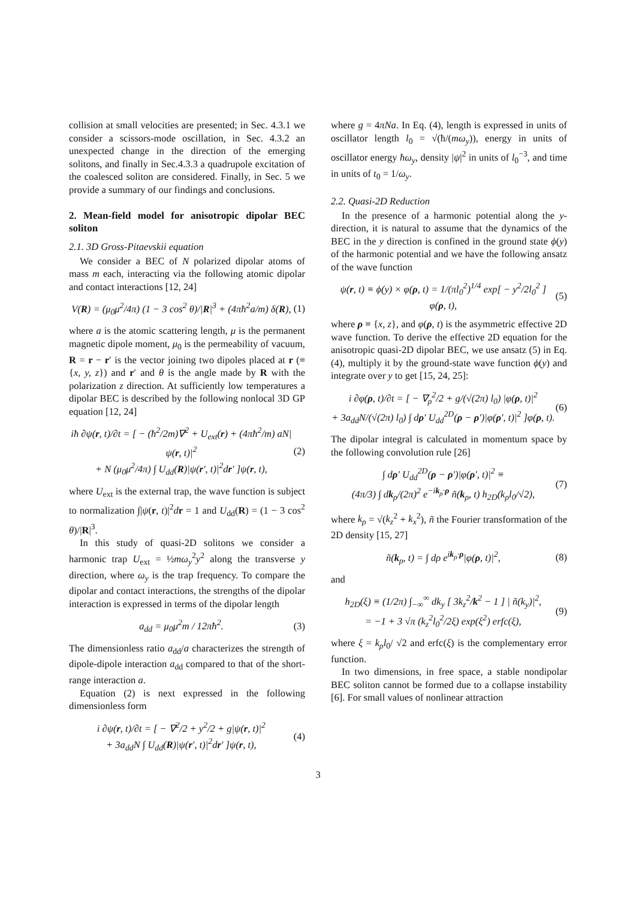collision at small velocities are presented; in Sec. 4.3.1 we consider a scissors-mode oscillation, in Sec. 4.3.2 an unexpected change in the direction of the emerging solitons, and finally in Sec.4.3.3 a quadrupole excitation of the coalesced soliton are considered. Finally, in Sec. 5 we provide a summary of our findings and conclusions.
2. Mean-field model for anisotropic dipolar BEC soliton
2.1. 3D Gross-Pitaevskii equation
We consider a BEC of N polarized dipolar atoms of mass m each, interacting via the following atomic dipolar and contact interactions [12, 24]
V(R) = (μ<sub>0</sub>μ<sup>2</sup>/4π) (1 − 3 cos<sup>2</sup> θ)/|R|<sup>3</sup> + (4πħ<sup>2</sup>a/m) δ(R), (1)
where a is the atomic scattering length, μ is the permanent magnetic dipole moment, μ<sub>0</sub> is the permeability of vacuum, R = r − r′ is the vector joining two dipoles placed at r (≡ {x, y, z}) and r′ and θ is the angle made by R with the polarization z direction. At sufficiently low temperatures a dipolar BEC is described by the following nonlocal 3D GP equation [12, 24]
iħ ∂ψ(r, t)/∂t = [ − (ħ<sup>2</sup>/2m)∇<sup>2</sup> + U<sub>ext</sub>(r) + (4πħ<sup>2</sup>/m) aN|ψ(r, t)|<sup>2</sup>
+ N (μ<sub>0</sub>μ<sup>2</sup>/4π) ∫ U<sub>dd</sub>(R)|ψ(r′, t)|<sup>2</sup>dr′ ]ψ(r, t), (2)
where U<sub>ext</sub> is the external trap, the wave function is subject to normalization ∫|ψ(r, t)|<sup>2</sup>dr = 1 and U<sub>dd</sub>(R) = (1 − 3 cos<sup>2</sup> θ)/|R|<sup>3</sup>.
In this study of quasi-2D solitons we consider a harmonic trap U<sub>ext</sub> = ½mω<sub>y</sub><sup>2</sup>y<sup>2</sup> along the transverse y direction, where ω<sub>y</sub> is the trap frequency. To compare the dipolar and contact interactions, the strengths of the dipolar interaction is expressed in terms of the dipolar length
a<sub>dd</sub> = μ<sub>0</sub>μ<sup>2</sup>m / 12πħ<sup>2</sup>. (3)
The dimensionless ratio a<sub>dd</sub>/a characterizes the strength of dipole-dipole interaction a<sub>dd</sub> compared to that of the short-range interaction a.
Equation (2) is next expressed in the following dimensionless form
i ∂ψ(r, t)/∂t = [ − ∇<sup>2</sup>/2 + y<sup>2</sup>/2 + g|ψ(r, t)|<sup>2</sup>
+ 3a<sub>dd</sub>N ∫ U<sub>dd</sub>(R)|ψ(r′, t)|<sup>2</sup>dr′ ]ψ(r, t), (4)
where g = 4πNa. In Eq. (4), length is expressed in units of oscillator length l<sub>0</sub> = √(ħ/(mω<sub>y</sub>)), energy in units of oscillator energy ħω<sub>y</sub>, density |ψ|<sup>2</sup> in units of l<sub>0</sub><sup>−3</sup>, and time in units of t<sub>0</sub> = 1/ω<sub>y</sub>.
2.2. Quasi-2D Reduction
In the presence of a harmonic potential along the y-direction, it is natural to assume that the dynamics of the BEC in the y direction is confined in the ground state ϕ(y) of the harmonic potential and we have the following ansatz of the wave function
ψ(r, t) ≡ ϕ(y) × φ(ρ, t) = 1/(πl<sub>0</sub><sup>2</sup>)<sup>1/4</sup> exp[ − y<sup>2</sup>/2l<sub>0</sub><sup>2</sup> ] φ(ρ, t), (5)
where ρ ≡ {x, z}, and φ(ρ, t) is the asymmetric effective 2D wave function. To derive the effective 2D equation for the anisotropic quasi-2D dipolar BEC, we use ansatz (5) in Eq. (4), multiply it by the ground-state wave function ϕ(y) and integrate over y to get [15, 24, 25]:
i ∂φ(ρ, t)/∂t = [ − ∇<sub>ρ</sub><sup>2</sup>/2 + g/(√(2π) l<sub>0</sub>) |φ(ρ, t)|<sup>2</sup>
+ 3a<sub>dd</sub>N/(√(2π) l<sub>0</sub>) ∫ dρ′ U<sub>dd</sub><sup>2D</sup>(ρ − ρ′)|φ(ρ′, t)|<sup>2</sup> ]φ(ρ, t). (6)
The dipolar integral is calculated in momentum space by the following convolution rule [26]
∫ dρ′ U<sub>dd</sub><sup>2D</sup>(ρ − ρ′)|φ(ρ′, t)|<sup>2</sup> ≡
(4π/3) ∫ dk<sub>ρ</sub>/(2π)<sup>2</sup> e<sup>−ik<sub>ρ</sub>·ρ</sup> ñ(k<sub>ρ</sub>, t) h<sub>2D</sub>(k<sub>ρ</sub>l<sub>0</sub>/√2), (7)
where k<sub>ρ</sub> = √(k<sub>z</sub><sup>2</sup> + k<sub>x</sub><sup>2</sup>), ñ the Fourier transformation of the 2D density [15, 27]
ñ(k<sub>ρ</sub>, t) = ∫ dρ e<sup>ik<sub>ρ</sub>·ρ</sup>|φ(ρ, t)|<sup>2</sup>, (8)
and
h<sub>2D</sub>(ξ) ≡ (1/2π) ∫<sub>−∞</sub><sup>∞</sup> dk<sub>y</sub> [ 3k<sub>z</sub><sup>2</sup>/k<sup>2</sup> − 1 ] | ñ(k<sub>y</sub>)|<sup>2</sup>,
= −1 + 3 √π (k<sub>z</sub><sup>2</sup>l<sub>0</sub><sup>2</sup>/2ξ) exp(ξ<sup>2</sup>) erfc(ξ), (9)
where ξ = k<sub>ρ</sub>l<sub>0</sub>/ √2 and erfc(ξ) is the complementary error function.
In two dimensions, in free space, a stable nondipolar BEC soliton cannot be formed due to a collapse instability [6]. For small values of nonlinear attraction
3